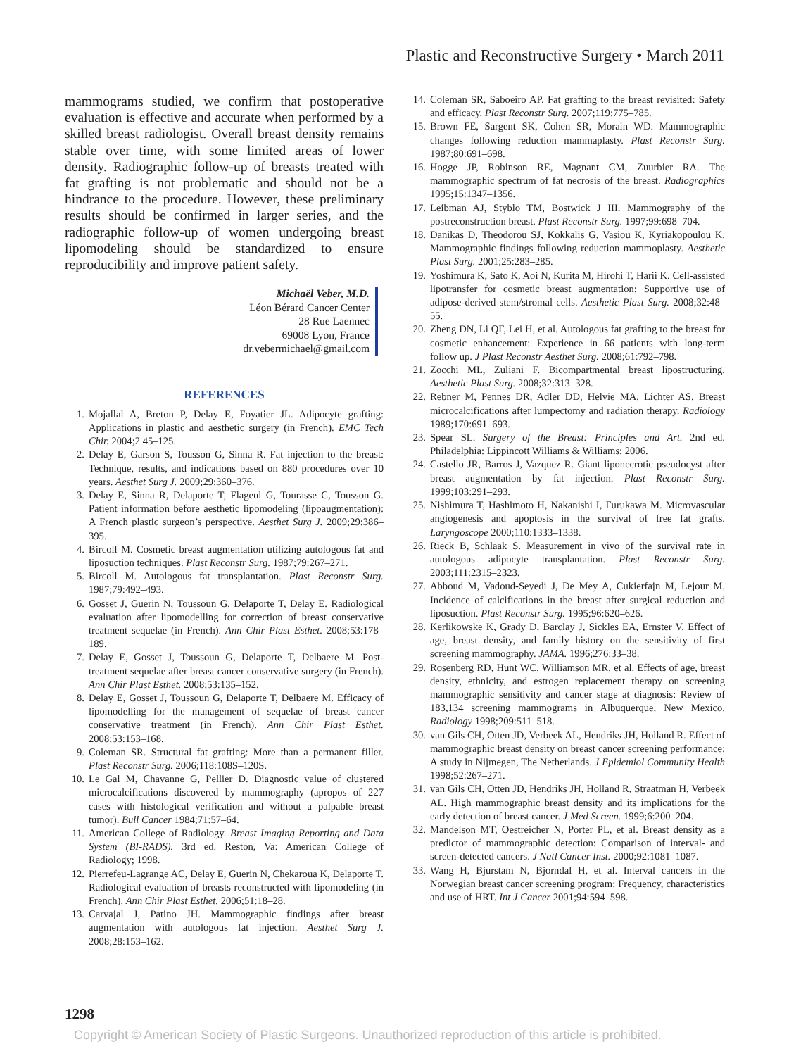Plastic and Reconstructive Surgery • March 2011
mammograms studied, we confirm that postoperative evaluation is effective and accurate when performed by a skilled breast radiologist. Overall breast density remains stable over time, with some limited areas of lower density. Radiographic follow-up of breasts treated with fat grafting is not problematic and should not be a hindrance to the procedure. However, these preliminary results should be confirmed in larger series, and the radiographic follow-up of women undergoing breast lipomodeling should be standardized to ensure reproducibility and improve patient safety.
Michaël Veber, M.D.
Léon Bérard Cancer Center
28 Rue Laennec
69008 Lyon, France
dr.vebermichael@gmail.com
REFERENCES
1. Mojallal A, Breton P, Delay E, Foyatier JL. Adipocyte grafting: Applications in plastic and aesthetic surgery (in French). EMC Tech Chir. 2004;2 45–125.
2. Delay E, Garson S, Tousson G, Sinna R. Fat injection to the breast: Technique, results, and indications based on 880 procedures over 10 years. Aesthet Surg J. 2009;29:360–376.
3. Delay E, Sinna R, Delaporte T, Flageul G, Tourasse C, Tousson G. Patient information before aesthetic lipomodeling (lipoaugmentation): A French plastic surgeon’s perspective. Aesthet Surg J. 2009;29:386–395.
4. Bircoll M. Cosmetic breast augmentation utilizing autologous fat and liposuction techniques. Plast Reconstr Surg. 1987;79:267–271.
5. Bircoll M. Autologous fat transplantation. Plast Reconstr Surg. 1987;79:492–493.
6. Gosset J, Guerin N, Toussoun G, Delaporte T, Delay E. Radiological evaluation after lipomodelling for correction of breast conservative treatment sequelae (in French). Ann Chir Plast Esthet. 2008;53:178–189.
7. Delay E, Gosset J, Toussoun G, Delaporte T, Delbaere M. Post-treatment sequelae after breast cancer conservative surgery (in French). Ann Chir Plast Esthet. 2008;53:135–152.
8. Delay E, Gosset J, Toussoun G, Delaporte T, Delbaere M. Efficacy of lipomodelling for the management of sequelae of breast cancer conservative treatment (in French). Ann Chir Plast Esthet. 2008;53:153–168.
9. Coleman SR. Structural fat grafting: More than a permanent filler. Plast Reconstr Surg. 2006;118:108S–120S.
10. Le Gal M, Chavanne G, Pellier D. Diagnostic value of clustered microcalcifications discovered by mammography (apropos of 227 cases with histological verification and without a palpable breast tumor). Bull Cancer 1984;71:57–64.
11. American College of Radiology. Breast Imaging Reporting and Data System (BI-RADS). 3rd ed. Reston, Va: American College of Radiology; 1998.
12. Pierrefeu-Lagrange AC, Delay E, Guerin N, Chekaroua K, Delaporte T. Radiological evaluation of breasts reconstructed with lipomodeling (in French). Ann Chir Plast Esthet. 2006;51:18–28.
13. Carvajal J, Patino JH. Mammographic findings after breast augmentation with autologous fat injection. Aesthet Surg J. 2008;28:153–162.
14. Coleman SR, Saboeiro AP. Fat grafting to the breast revisited: Safety and efficacy. Plast Reconstr Surg. 2007;119:775–785.
15. Brown FE, Sargent SK, Cohen SR, Morain WD. Mammographic changes following reduction mammaplasty. Plast Reconstr Surg. 1987;80:691–698.
16. Hogge JP, Robinson RE, Magnant CM, Zuurbier RA. The mammographic spectrum of fat necrosis of the breast. Radiographics 1995;15:1347–1356.
17. Leibman AJ, Styblo TM, Bostwick J III. Mammography of the postreconstruction breast. Plast Reconstr Surg. 1997;99:698–704.
18. Danikas D, Theodorou SJ, Kokkalis G, Vasiou K, Kyriakopoulou K. Mammographic findings following reduction mammoplasty. Aesthetic Plast Surg. 2001;25:283–285.
19. Yoshimura K, Sato K, Aoi N, Kurita M, Hirohi T, Harii K. Cell-assisted lipotransfer for cosmetic breast augmentation: Supportive use of adipose-derived stem/stromal cells. Aesthetic Plast Surg. 2008;32:48–55.
20. Zheng DN, Li QF, Lei H, et al. Autologous fat grafting to the breast for cosmetic enhancement: Experience in 66 patients with long-term follow up. J Plast Reconstr Aesthet Surg. 2008;61:792–798.
21. Zocchi ML, Zuliani F. Bicompartmental breast lipostructuring. Aesthetic Plast Surg. 2008;32:313–328.
22. Rebner M, Pennes DR, Adler DD, Helvie MA, Lichter AS. Breast microcalcifications after lumpectomy and radiation therapy. Radiology 1989;170:691–693.
23. Spear SL. Surgery of the Breast: Principles and Art. 2nd ed. Philadelphia: Lippincott Williams & Williams; 2006.
24. Castello JR, Barros J, Vazquez R. Giant liponecrotic pseudocyst after breast augmentation by fat injection. Plast Reconstr Surg. 1999;103:291–293.
25. Nishimura T, Hashimoto H, Nakanishi I, Furukawa M. Microvascular angiogenesis and apoptosis in the survival of free fat grafts. Laryngoscope 2000;110:1333–1338.
26. Rieck B, Schlaak S. Measurement in vivo of the survival rate in autologous adipocyte transplantation. Plast Reconstr Surg. 2003;111:2315–2323.
27. Abboud M, Vadoud-Seyedi J, De Mey A, Cukierfajn M, Lejour M. Incidence of calcifications in the breast after surgical reduction and liposuction. Plast Reconstr Surg. 1995;96:620–626.
28. Kerlikowske K, Grady D, Barclay J, Sickles EA, Ernster V. Effect of age, breast density, and family history on the sensitivity of first screening mammography. JAMA. 1996;276:33–38.
29. Rosenberg RD, Hunt WC, Williamson MR, et al. Effects of age, breast density, ethnicity, and estrogen replacement therapy on screening mammographic sensitivity and cancer stage at diagnosis: Review of 183,134 screening mammograms in Albuquerque, New Mexico. Radiology 1998;209:511–518.
30. van Gils CH, Otten JD, Verbeek AL, Hendriks JH, Holland R. Effect of mammographic breast density on breast cancer screening performance: A study in Nijmegen, The Netherlands. J Epidemiol Community Health 1998;52:267–271.
31. van Gils CH, Otten JD, Hendriks JH, Holland R, Straatman H, Verbeek AL. High mammographic breast density and its implications for the early detection of breast cancer. J Med Screen. 1999;6:200–204.
32. Mandelson MT, Oestreicher N, Porter PL, et al. Breast density as a predictor of mammographic detection: Comparison of interval- and screen-detected cancers. J Natl Cancer Inst. 2000;92:1081–1087.
33. Wang H, Bjurstam N, Bjorndal H, et al. Interval cancers in the Norwegian breast cancer screening program: Frequency, characteristics and use of HRT. Int J Cancer 2001;94:594–598.
1298
Copyright © American Society of Plastic Surgeons. Unauthorized reproduction of this article is prohibited.